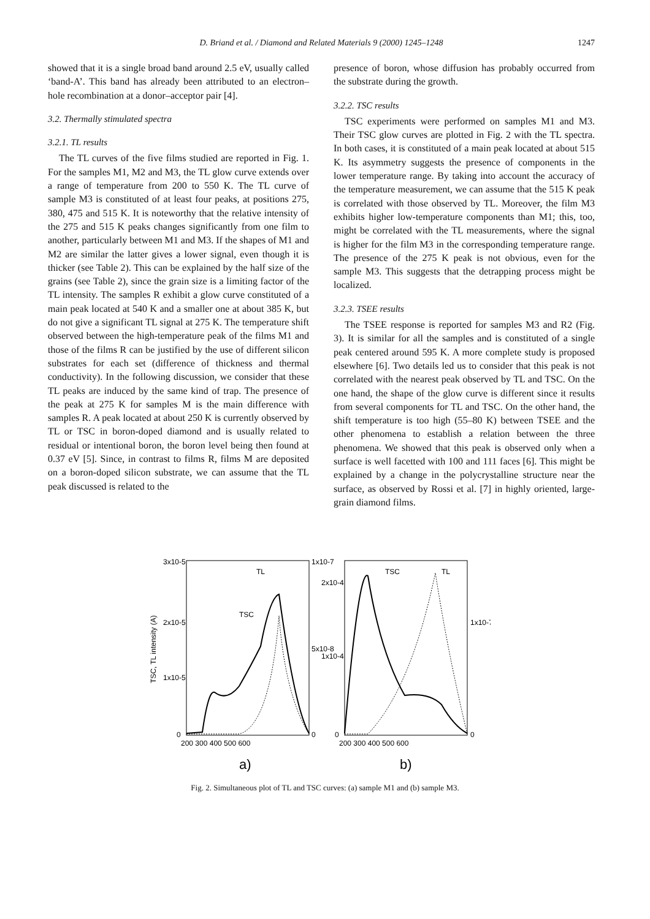D. Briand et al. / Diamond and Related Materials 9 (2000) 1245–1248 1247
showed that it is a single broad band around 2.5 eV, usually called ‘band-A’. This band has already been attributed to an electron–hole recombination at a donor–acceptor pair [4].
3.2. Thermally stimulated spectra
3.2.1. TL results
The TL curves of the five films studied are reported in Fig. 1. For the samples M1, M2 and M3, the TL glow curve extends over a range of temperature from 200 to 550 K. The TL curve of sample M3 is constituted of at least four peaks, at positions 275, 380, 475 and 515 K. It is noteworthy that the relative intensity of the 275 and 515 K peaks changes significantly from one film to another, particularly between M1 and M3. If the shapes of M1 and M2 are similar the latter gives a lower signal, even though it is thicker (see Table 2). This can be explained by the half size of the grains (see Table 2), since the grain size is a limiting factor of the TL intensity. The samples R exhibit a glow curve constituted of a main peak located at 540 K and a smaller one at about 385 K, but do not give a significant TL signal at 275 K. The temperature shift observed between the high-temperature peak of the films M1 and those of the films R can be justified by the use of different silicon substrates for each set (difference of thickness and thermal conductivity). In the following discussion, we consider that these TL peaks are induced by the same kind of trap. The presence of the peak at 275 K for samples M is the main difference with samples R. A peak located at about 250 K is currently observed by TL or TSC in boron-doped diamond and is usually related to residual or intentional boron, the boron level being then found at 0.37 eV [5]. Since, in contrast to films R, films M are deposited on a boron-doped silicon substrate, we can assume that the TL peak discussed is related to the
presence of boron, whose diffusion has probably occurred from the substrate during the growth.
3.2.2. TSC results
TSC experiments were performed on samples M1 and M3. Their TSC glow curves are plotted in Fig. 2 with the TL spectra. In both cases, it is constituted of a main peak located at about 515 K. Its asymmetry suggests the presence of components in the lower temperature range. By taking into account the accuracy of the temperature measurement, we can assume that the 515 K peak is correlated with those observed by TL. Moreover, the film M3 exhibits higher low-temperature components than M1; this, too, might be correlated with the TL measurements, where the signal is higher for the film M3 in the corresponding temperature range. The presence of the 275 K peak is not obvious, even for the sample M3. This suggests that the detrapping process might be localized.
3.2.3. TSEE results
The TSEE response is reported for samples M3 and R2 (Fig. 3). It is similar for all the samples and is constituted of a single peak centered around 595 K. A more complete study is proposed elsewhere [6]. Two details led us to consider that this peak is not correlated with the nearest peak observed by TL and TSC. On the one hand, the shape of the glow curve is different since it results from several components for TL and TSC. On the other hand, the shift temperature is too high (55–80 K) between TSEE and the other phenomena to establish a relation between the three phenomena. We showed that this peak is observed only when a surface is well facetted with 100 and 111 faces [6]. This might be explained by a change in the polycrystalline structure near the surface, as observed by Rossi et al. [7] in highly oriented, large-grain diamond films.
TSC, TL intensity (A)
3x10-5
2x10-5
1x10-5
0
1x10-7
5x10-8
0
2x10-4
1x10-4
0
1x10-7
0
200 300 400 500 600
200 300 400 500 600
TL
TSC
TSC
TL
a)
b)
Fig. 2. Simultaneous plot of TL and TSC curves: (a) sample M1 and (b) sample M3.